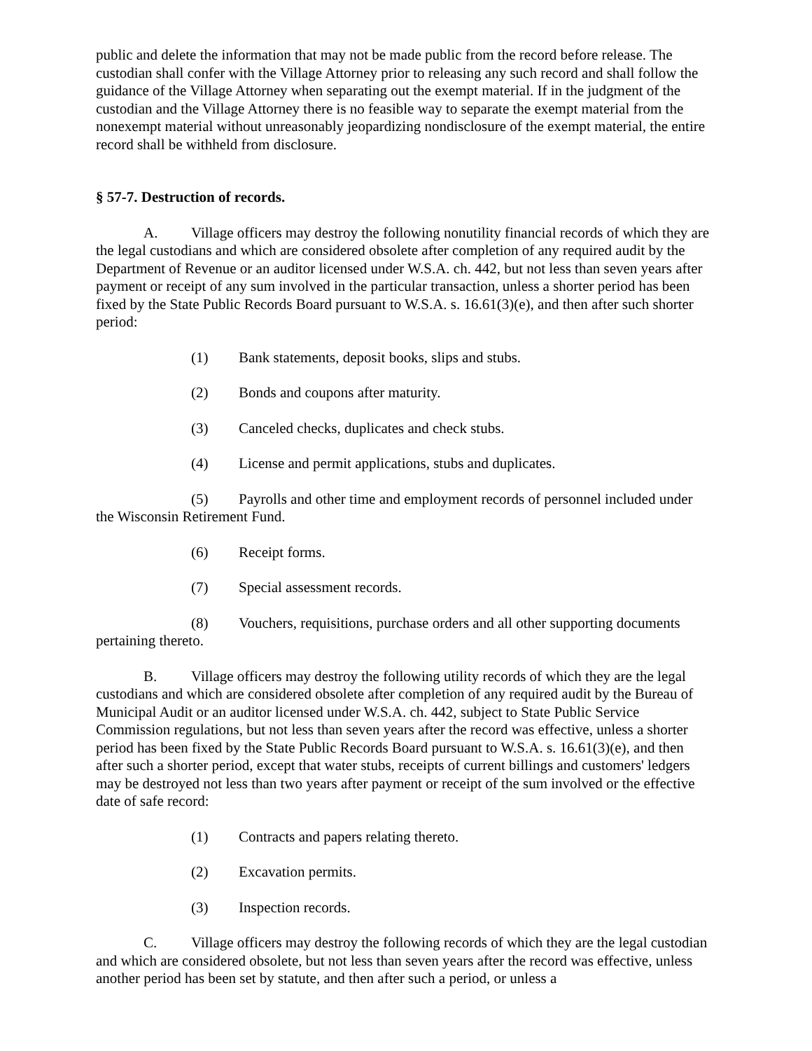public and delete the information that may not be made public from the record before release. The custodian shall confer with the Village Attorney prior to releasing any such record and shall follow the guidance of the Village Attorney when separating out the exempt material. If in the judgment of the custodian and the Village Attorney there is no feasible way to separate the exempt material from the nonexempt material without unreasonably jeopardizing nondisclosure of the exempt material, the entire record shall be withheld from disclosure.
§ 57-7. Destruction of records.
A. Village officers may destroy the following nonutility financial records of which they are the legal custodians and which are considered obsolete after completion of any required audit by the Department of Revenue or an auditor licensed under W.S.A. ch. 442, but not less than seven years after payment or receipt of any sum involved in the particular transaction, unless a shorter period has been fixed by the State Public Records Board pursuant to W.S.A. s. 16.61(3)(e), and then after such shorter period:
(1) Bank statements, deposit books, slips and stubs.
(2) Bonds and coupons after maturity.
(3) Canceled checks, duplicates and check stubs.
(4) License and permit applications, stubs and duplicates.
(5) Payrolls and other time and employment records of personnel included under the Wisconsin Retirement Fund.
(6) Receipt forms.
(7) Special assessment records.
(8) Vouchers, requisitions, purchase orders and all other supporting documents pertaining thereto.
B. Village officers may destroy the following utility records of which they are the legal custodians and which are considered obsolete after completion of any required audit by the Bureau of Municipal Audit or an auditor licensed under W.S.A. ch. 442, subject to State Public Service Commission regulations, but not less than seven years after the record was effective, unless a shorter period has been fixed by the State Public Records Board pursuant to W.S.A. s. 16.61(3)(e), and then after such a shorter period, except that water stubs, receipts of current billings and customers' ledgers may be destroyed not less than two years after payment or receipt of the sum involved or the effective date of safe record:
(1) Contracts and papers relating thereto.
(2) Excavation permits.
(3) Inspection records.
C. Village officers may destroy the following records of which they are the legal custodian and which are considered obsolete, but not less than seven years after the record was effective, unless another period has been set by statute, and then after such a period, or unless a